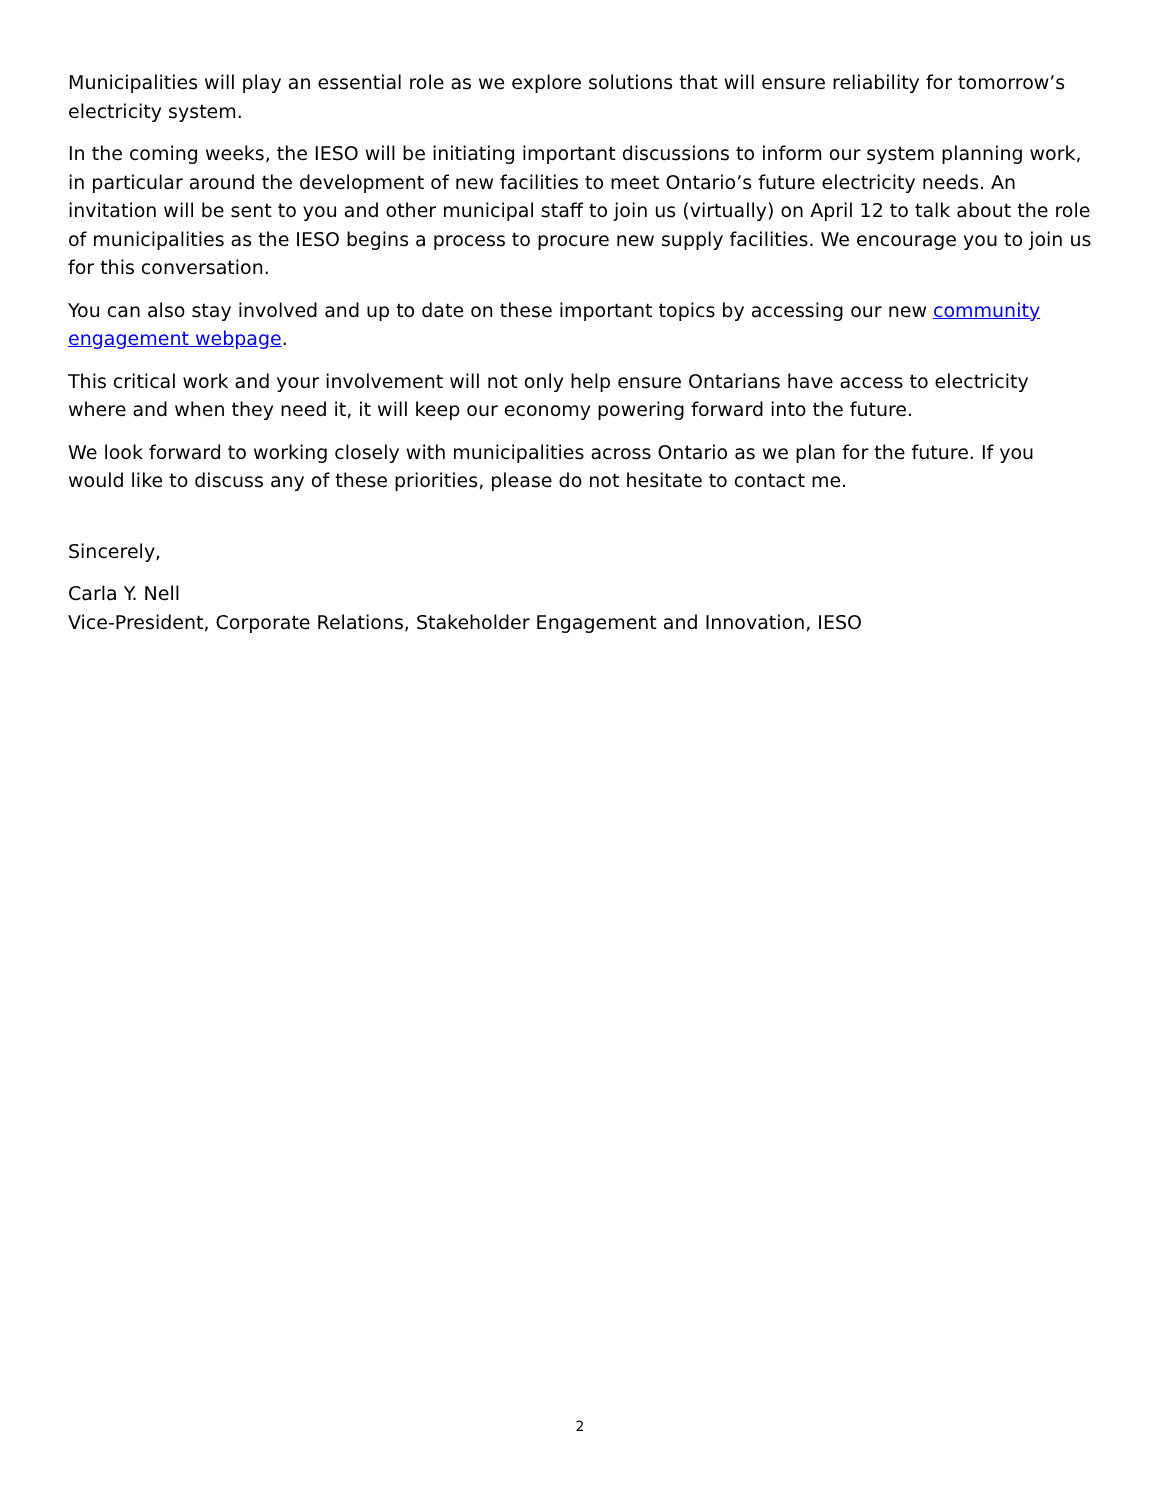Municipalities will play an essential role as we explore solutions that will ensure reliability for tomorrow’s electricity system.
In the coming weeks, the IESO will be initiating important discussions to inform our system planning work, in particular around the development of new facilities to meet Ontario’s future electricity needs. An invitation will be sent to you and other municipal staff to join us (virtually) on April 12 to talk about the role of municipalities as the IESO begins a process to procure new supply facilities. We encourage you to join us for this conversation.
You can also stay involved and up to date on these important topics by accessing our new community engagement webpage.
This critical work and your involvement will not only help ensure Ontarians have access to electricity where and when they need it, it will keep our economy powering forward into the future.
We look forward to working closely with municipalities across Ontario as we plan for the future. If you would like to discuss any of these priorities, please do not hesitate to contact me.
Sincerely,
Carla Y. Nell
Vice-President, Corporate Relations, Stakeholder Engagement and Innovation, IESO
2